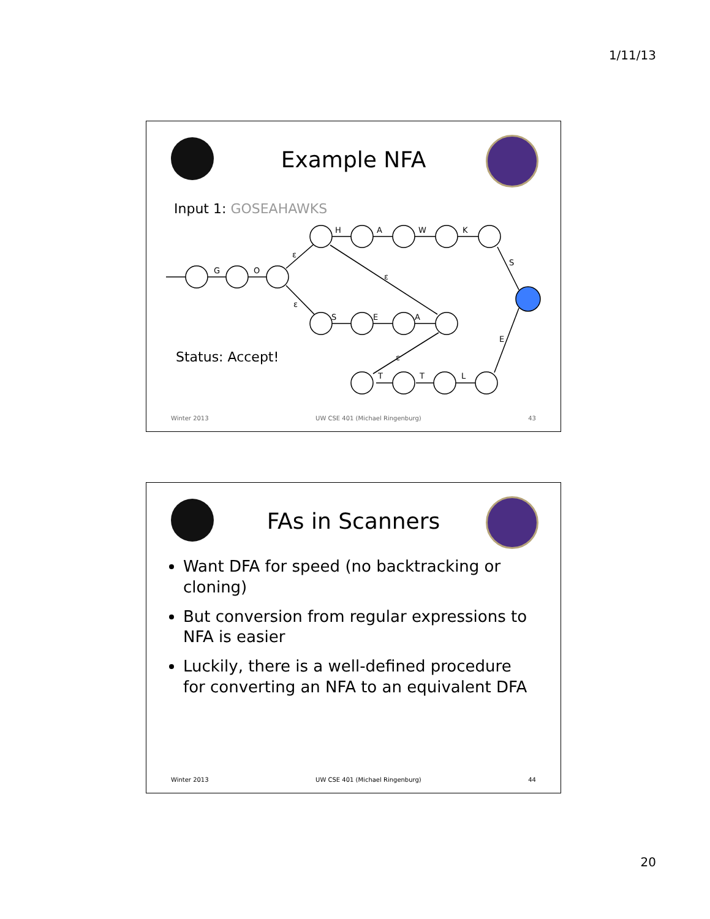1/11/13
Example NFA
Input 1: GOSEAHAWKS
Status: Accept!
G
O
ε
ε
H
A
W
K
S
E
A
ε
ε
T
T
L
S
E
Winter 2013 UW CSE 401 (Michael Ringenburg) 43
FAs in Scanners
Want DFA for speed (no backtracking or cloning)
But conversion from regular expressions to NFA is easier
Luckily, there is a well-defined procedure for converting an NFA to an equivalent DFA
Winter 2013 UW CSE 401 (Michael Ringenburg) 44
20